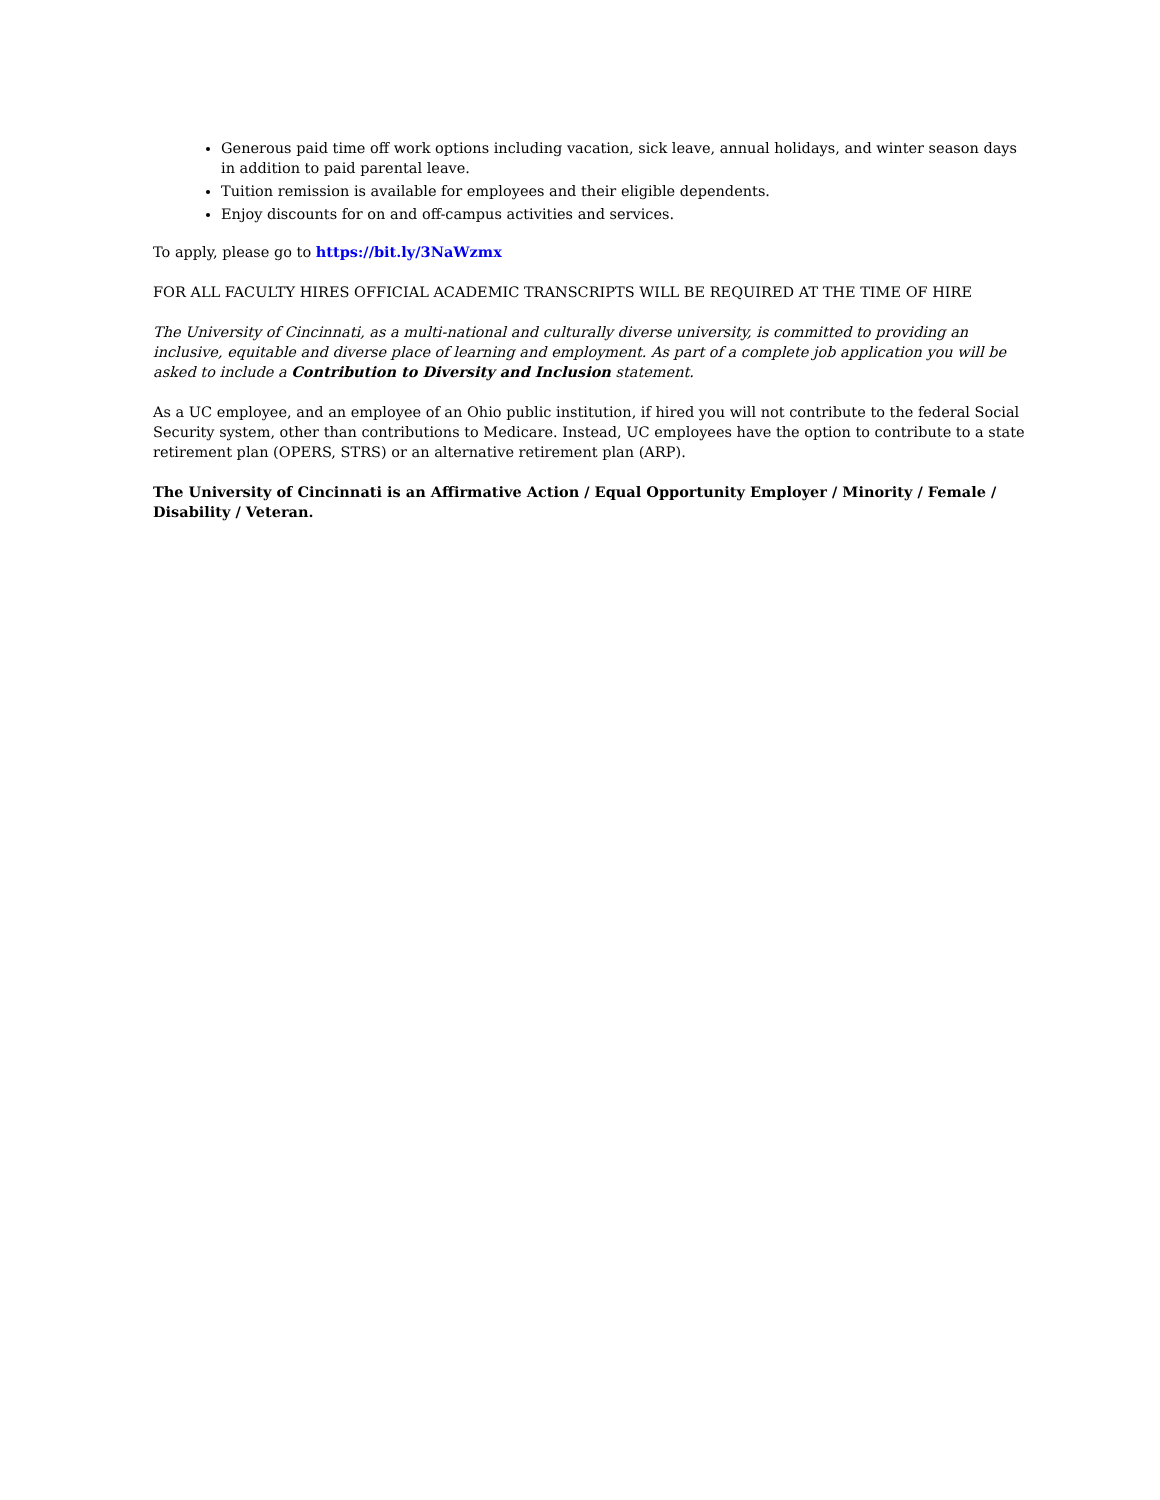Generous paid time off work options including vacation, sick leave, annual holidays, and winter season days in addition to paid parental leave.
Tuition remission is available for employees and their eligible dependents.
Enjoy discounts for on and off-campus activities and services.
To apply, please go to https://bit.ly/3NaWzmx
FOR ALL FACULTY HIRES OFFICIAL ACADEMIC TRANSCRIPTS WILL BE REQUIRED AT THE TIME OF HIRE
The University of Cincinnati, as a multi-national and culturally diverse university, is committed to providing an inclusive, equitable and diverse place of learning and employment. As part of a complete job application you will be asked to include a Contribution to Diversity and Inclusion statement.
As a UC employee, and an employee of an Ohio public institution, if hired you will not contribute to the federal Social Security system, other than contributions to Medicare. Instead, UC employees have the option to contribute to a state retirement plan (OPERS, STRS) or an alternative retirement plan (ARP).
The University of Cincinnati is an Affirmative Action / Equal Opportunity Employer / Minority / Female / Disability / Veteran.